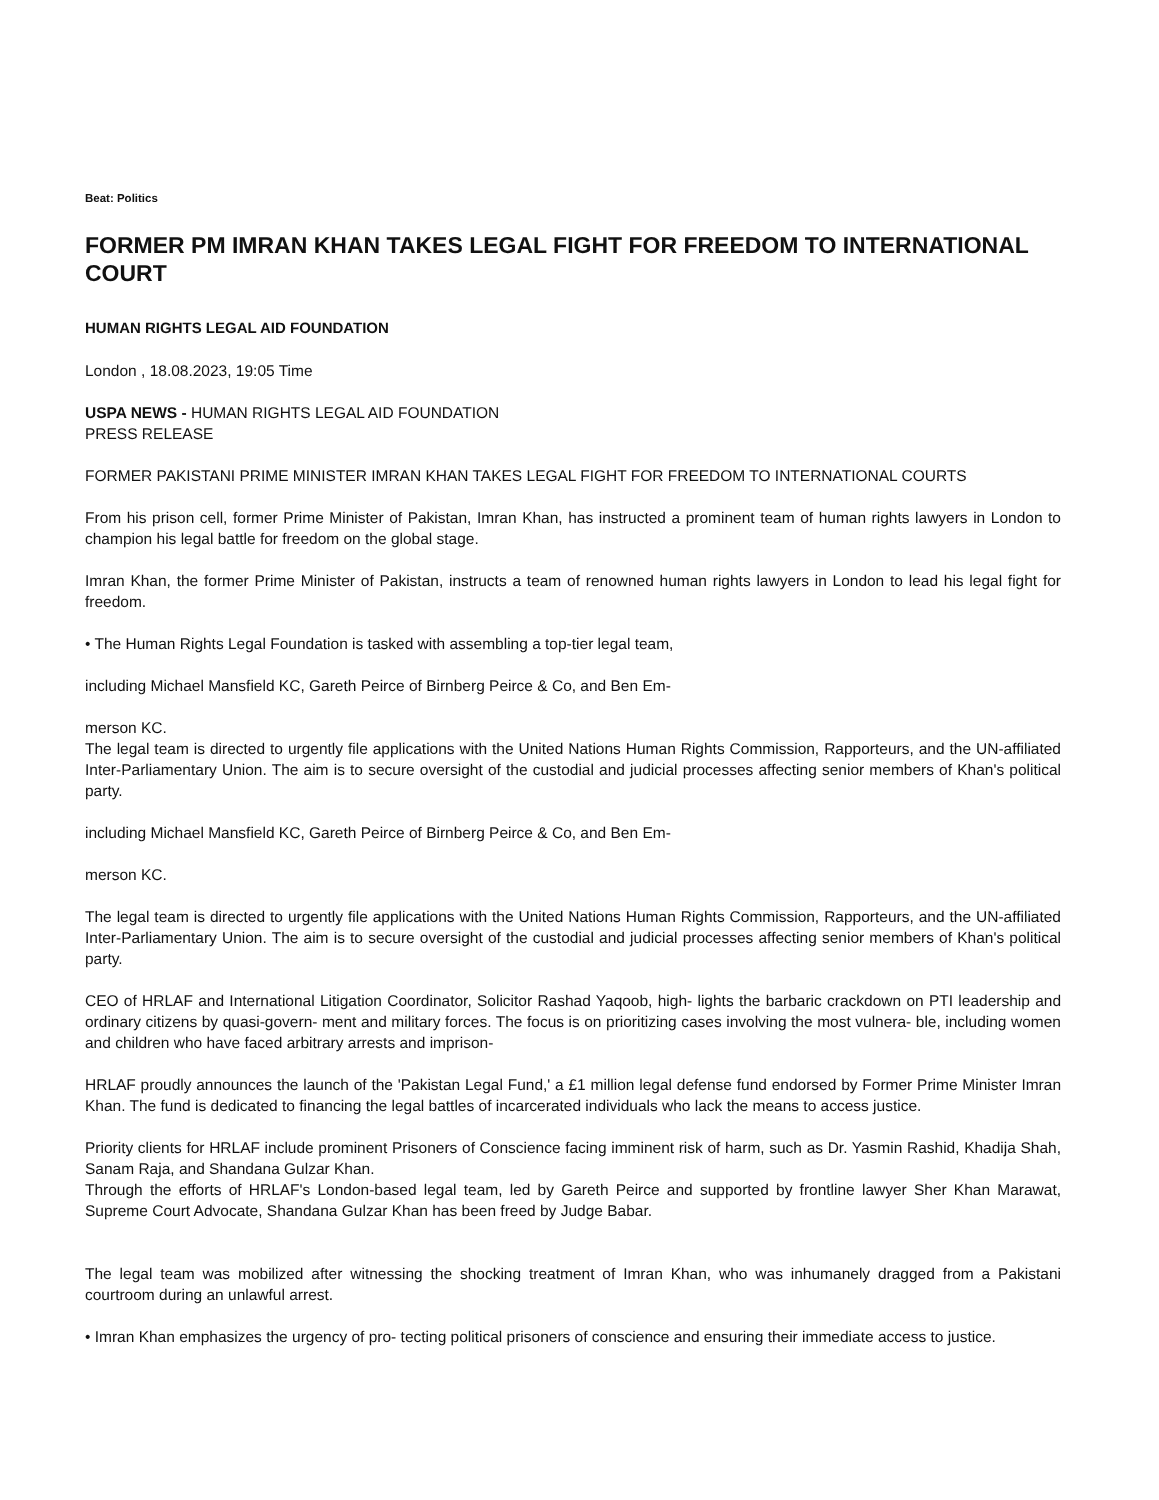Beat: Politics
FORMER PM IMRAN KHAN TAKES LEGAL FIGHT FOR FREEDOM TO INTERNATIONAL COURT
HUMAN RIGHTS LEGAL AID FOUNDATION
London , 18.08.2023, 19:05 Time
USPA NEWS - HUMAN RIGHTS LEGAL AID FOUNDATION
PRESS RELEASE
FORMER PAKISTANI PRIME MINISTER IMRAN KHAN TAKES LEGAL FIGHT FOR FREEDOM TO INTERNATIONAL COURTS
From his prison cell, former Prime Minister of Pakistan, Imran Khan, has instructed a prominent team of human rights lawyers in London to champion his legal battle for freedom on the global stage.
Imran Khan, the former Prime Minister of Pakistan, instructs a team of renowned human rights lawyers in London to lead his legal fight for freedom.
• The Human Rights Legal Foundation is tasked with assembling a top-tier legal team,
including Michael Mansfield KC, Gareth Peirce of Birnberg Peirce & Co, and Ben Em-
merson KC.
The legal team is directed to urgently file applications with the United Nations Human Rights Commission, Rapporteurs, and the UN-affiliated Inter-Parliamentary Union. The aim is to secure oversight of the custodial and judicial processes affecting senior members of Khan's political party.
including Michael Mansfield KC, Gareth Peirce of Birnberg Peirce & Co, and Ben Em-
merson KC.
The legal team is directed to urgently file applications with the United Nations Human Rights Commission, Rapporteurs, and the UN-affiliated Inter-Parliamentary Union. The aim is to secure oversight of the custodial and judicial processes affecting senior members of Khan's political party.
CEO of HRLAF and International Litigation Coordinator, Solicitor Rashad Yaqoob, high- lights the barbaric crackdown on PTI leadership and ordinary citizens by quasi-govern- ment and military forces. The focus is on prioritizing cases involving the most vulnera- ble, including women and children who have faced arbitrary arrests and imprison-
HRLAF proudly announces the launch of the 'Pakistan Legal Fund,' a £1 million legal defense fund endorsed by Former Prime Minister Imran Khan. The fund is dedicated to financing the legal battles of incarcerated individuals who lack the means to access justice.
Priority clients for HRLAF include prominent Prisoners of Conscience facing imminent risk of harm, such as Dr. Yasmin Rashid, Khadija Shah, Sanam Raja, and Shandana Gulzar Khan.
Through the efforts of HRLAF's London-based legal team, led by Gareth Peirce and supported by frontline lawyer Sher Khan Marawat, Supreme Court Advocate, Shandana Gulzar Khan has been freed by Judge Babar.
The legal team was mobilized after witnessing the shocking treatment of Imran Khan, who was inhumanely dragged from a Pakistani courtroom during an unlawful arrest.
• Imran Khan emphasizes the urgency of pro- tecting political prisoners of conscience and ensuring their immediate access to justice.